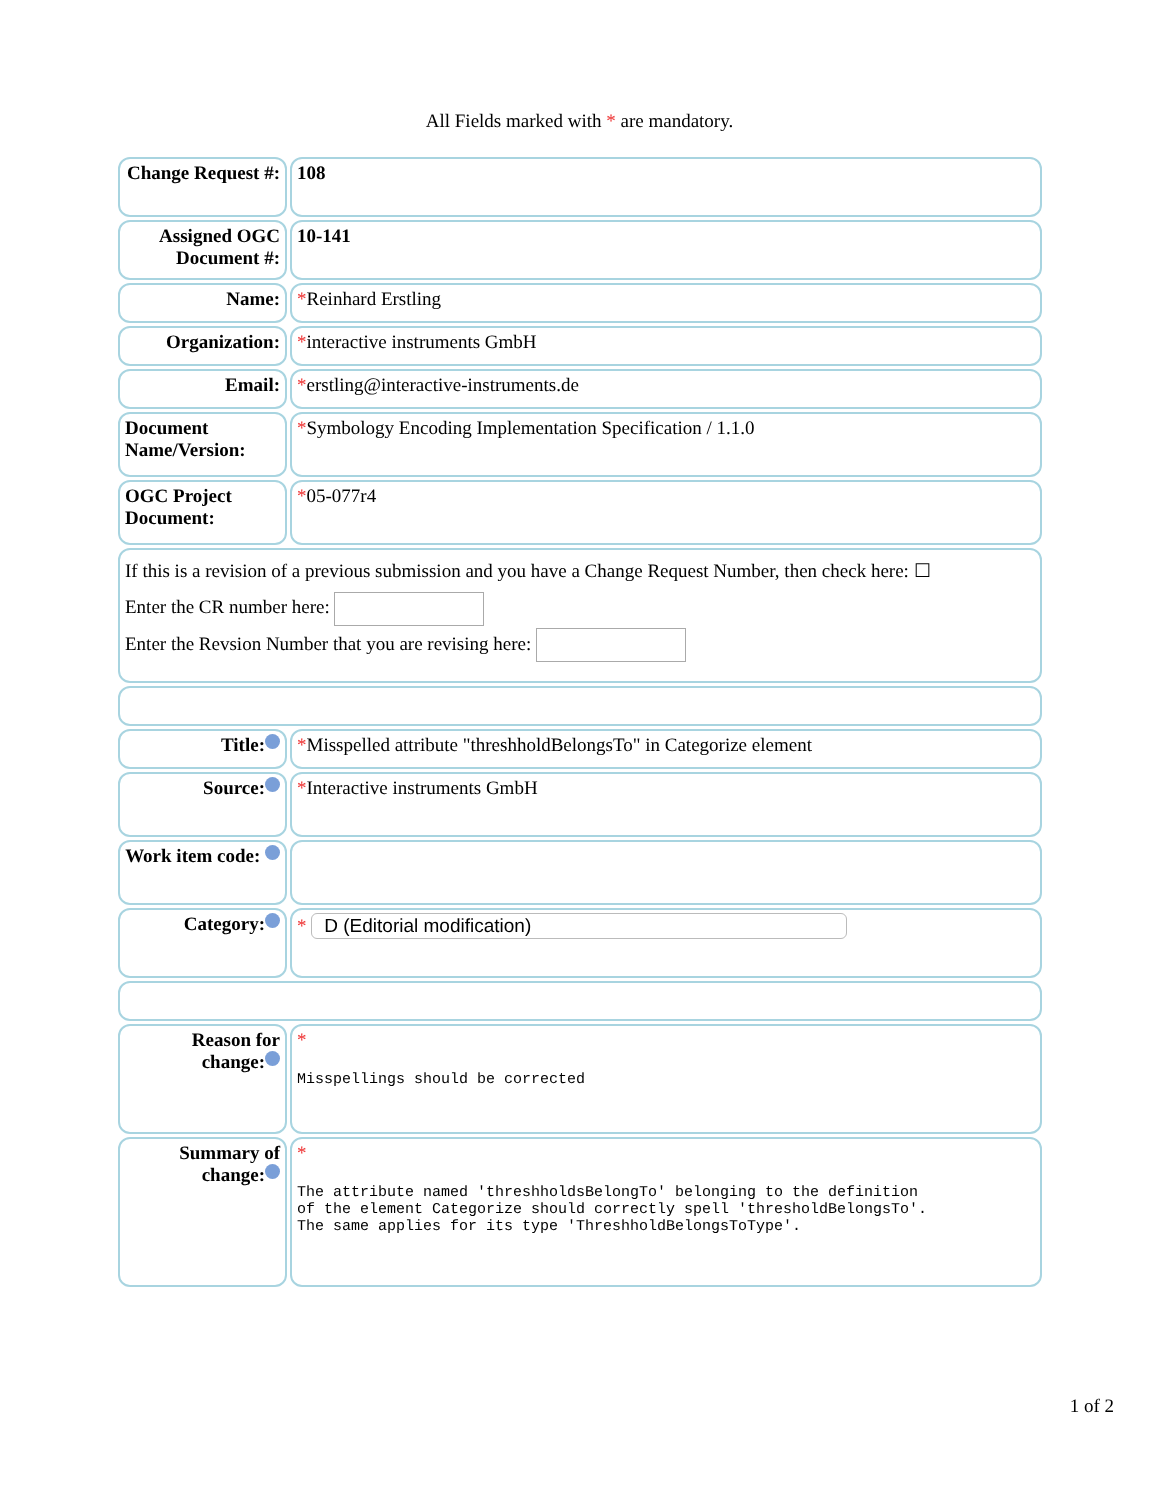All Fields marked with * are mandatory.
| Change Request #: | 108 |
| Assigned OGC Document #: | 10-141 |
| Name: | * Reinhard Erstling |
| Organization: | * interactive instruments GmbH |
| Email: | * erstling@interactive-instruments.de |
| Document Name/Version: | * Symbology Encoding Implementation Specification / 1.1.0 |
| OGC Project Document: | * 05-077r4 |
| If this is a revision of a previous submission and you have a Change Request Number, then check here: ☐ Enter the CR number here: Enter the Revsion Number that you are revising here: | |
| Title: | * Misspelled attribute "threshholdBelongsTo" in Categorize element |
| Source: | * Interactive instruments GmbH |
| Work item code: | |
| Category: | * D (Editorial modification) |
| Reason for change: | * Misspellings should be corrected |
| Summary of change: | * The attribute named 'threshholdsBelongTo' belonging to the definition of the element Categorize should correctly spell 'thresholdBelongsTo'. The same applies for its type 'ThreshholdBelongsToType'. |
1 of 2